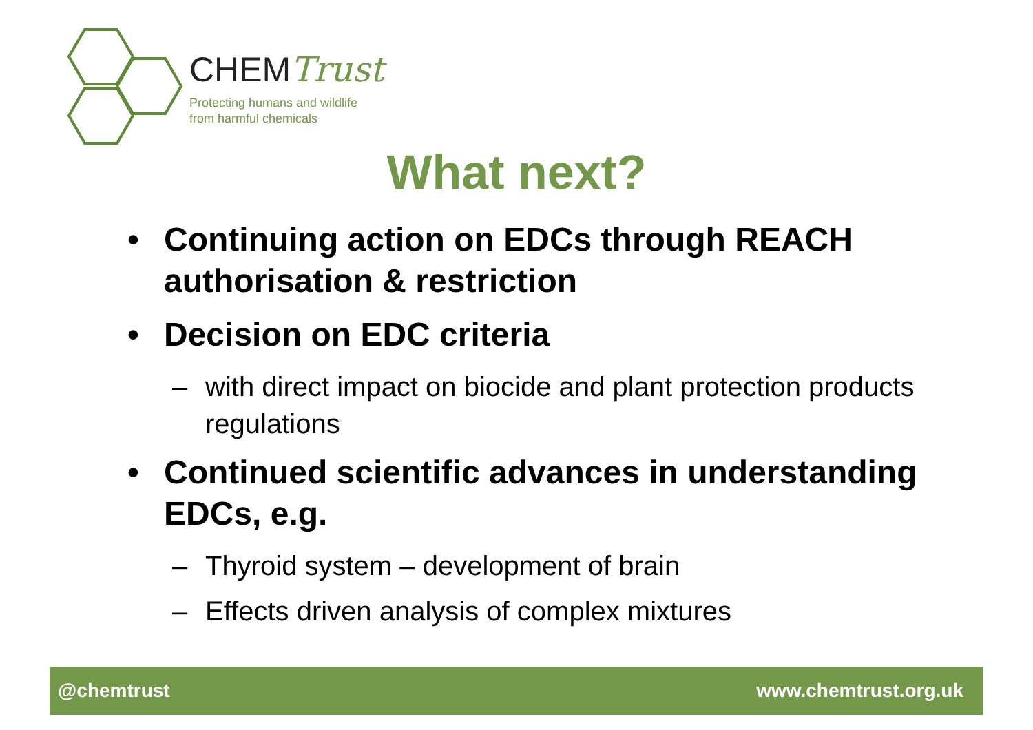CHEMTrust
Protecting humans and wildlife
from harmful chemicals
What next?
• Continuing action on EDCs through REACH authorisation & restriction
• Decision on EDC criteria
– with direct impact on biocide and plant protection products regulations
• Continued scientific advances in understanding EDCs, e.g.
– Thyroid system – development of brain
– Effects driven analysis of complex mixtures
@chemtrust www.chemtrust.org.uk